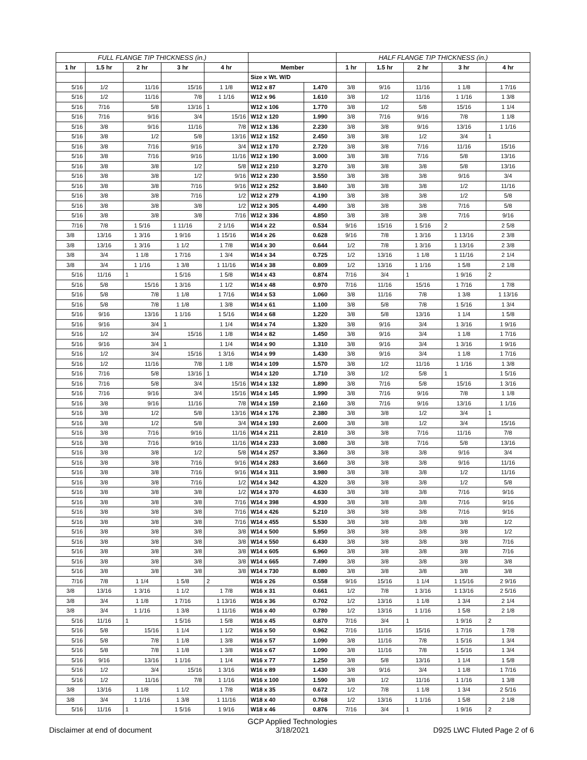| FULL FLANGE TIP THICKNESS (in.) | | | | | | | HALF FLANGE TIP THICKNESS (in.) | | | | |
| --- | --- | --- | --- | --- | --- | --- | --- | --- | --- | --- | --- |
| 1 hr | 1.5 hr | 2 hr | 3 hr | 4 hr | Member | | 1 hr | 1.5 hr | 2 hr | 3 hr | 4 hr |
| | | | | | Size x Wt. W/D | | | | | | |
| 5/16 | 1/2 | 11/16 | 15/16 | 1 1/8 | W12 x 87 | 1.470 | 3/8 | 9/16 | 11/16 | 1 1/8 | 1 7/16 |
| 5/16 | 1/2 | 11/16 | 7/8 | 1 1/16 | W12 x 96 | 1.610 | 3/8 | 1/2 | 11/16 | 1 1/16 | 1 3/8 |
| 5/16 | 7/16 | 5/8 | 13/16 | 1 | W12 x 106 | 1.770 | 3/8 | 1/2 | 5/8 | 15/16 | 1 1/4 |
| 5/16 | 7/16 | 9/16 | 3/4 | 15/16 | W12 x 120 | 1.990 | 3/8 | 7/16 | 9/16 | 7/8 | 1 1/8 |
| 5/16 | 3/8 | 9/16 | 11/16 | 7/8 | W12 x 136 | 2.230 | 3/8 | 3/8 | 9/16 | 13/16 | 1 1/16 |
| 5/16 | 3/8 | 1/2 | 5/8 | 13/16 | W12 x 152 | 2.450 | 3/8 | 3/8 | 1/2 | 3/4 | 1 |
| 5/16 | 3/8 | 7/16 | 9/16 | 3/4 | W12 x 170 | 2.720 | 3/8 | 3/8 | 7/16 | 11/16 | 15/16 |
| 5/16 | 3/8 | 7/16 | 9/16 | 11/16 | W12 x 190 | 3.000 | 3/8 | 3/8 | 7/16 | 5/8 | 13/16 |
| 5/16 | 3/8 | 3/8 | 1/2 | 5/8 | W12 x 210 | 3.270 | 3/8 | 3/8 | 3/8 | 5/8 | 13/16 |
| 5/16 | 3/8 | 3/8 | 1/2 | 9/16 | W12 x 230 | 3.550 | 3/8 | 3/8 | 3/8 | 9/16 | 3/4 |
| 5/16 | 3/8 | 3/8 | 7/16 | 9/16 | W12 x 252 | 3.840 | 3/8 | 3/8 | 3/8 | 1/2 | 11/16 |
| 5/16 | 3/8 | 3/8 | 7/16 | 1/2 | W12 x 279 | 4.190 | 3/8 | 3/8 | 3/8 | 1/2 | 5/8 |
| 5/16 | 3/8 | 3/8 | 3/8 | 1/2 | W12 x 305 | 4.490 | 3/8 | 3/8 | 3/8 | 7/16 | 5/8 |
| 5/16 | 3/8 | 3/8 | 3/8 | 7/16 | W12 x 336 | 4.850 | 3/8 | 3/8 | 3/8 | 7/16 | 9/16 |
| 7/16 | 7/8 | 1 5/16 | 1 11/16 | 2 1/16 | W14 x 22 | 0.534 | 9/16 | 15/16 | 1 5/16 | 2 | 2 5/8 |
| 3/8 | 13/16 | 1 3/16 | 1 9/16 | 1 15/16 | W14 x 26 | 0.628 | 9/16 | 7/8 | 1 3/16 | 1 13/16 | 2 3/8 |
| 3/8 | 13/16 | 1 3/16 | 1 1/2 | 1 7/8 | W14 x 30 | 0.644 | 1/2 | 7/8 | 1 3/16 | 1 13/16 | 2 3/8 |
| 3/8 | 3/4 | 1 1/8 | 1 7/16 | 1 3/4 | W14 x 34 | 0.725 | 1/2 | 13/16 | 1 1/8 | 1 11/16 | 2 1/4 |
| 3/8 | 3/4 | 1 1/16 | 1 3/8 | 1 11/16 | W14 x 38 | 0.809 | 1/2 | 13/16 | 1 1/16 | 1 5/8 | 2 1/8 |
| 5/16 | 11/16 | 1 | 1 5/16 | 1 5/8 | W14 x 43 | 0.874 | 7/16 | 3/4 | 1 | 1 9/16 | 2 |
| 5/16 | 5/8 | 15/16 | 1 3/16 | 1 1/2 | W14 x 48 | 0.970 | 7/16 | 11/16 | 15/16 | 1 7/16 | 1 7/8 |
| 5/16 | 5/8 | 7/8 | 1 1/8 | 1 7/16 | W14 x 53 | 1.060 | 3/8 | 11/16 | 7/8 | 1 3/8 | 1 13/16 |
| 5/16 | 5/8 | 7/8 | 1 1/8 | 1 3/8 | W14 x 61 | 1.100 | 3/8 | 5/8 | 7/8 | 1 5/16 | 1 3/4 |
| 5/16 | 9/16 | 13/16 | 1 1/16 | 1 5/16 | W14 x 68 | 1.220 | 3/8 | 5/8 | 13/16 | 1 1/4 | 1 5/8 |
| 5/16 | 9/16 | 3/4 | 1 | 1 1/4 | W14 x 74 | 1.320 | 3/8 | 9/16 | 3/4 | 1 3/16 | 1 9/16 |
| 5/16 | 1/2 | 3/4 | 15/16 | 1 1/8 | W14 x 82 | 1.450 | 3/8 | 9/16 | 3/4 | 1 1/8 | 1 7/16 |
| 5/16 | 9/16 | 3/4 | 1 | 1 1/4 | W14 x 90 | 1.310 | 3/8 | 9/16 | 3/4 | 1 3/16 | 1 9/16 |
| 5/16 | 1/2 | 3/4 | 15/16 | 1 3/16 | W14 x 99 | 1.430 | 3/8 | 9/16 | 3/4 | 1 1/8 | 1 7/16 |
| 5/16 | 1/2 | 11/16 | 7/8 | 1 1/8 | W14 x 109 | 1.570 | 3/8 | 1/2 | 11/16 | 1 1/16 | 1 3/8 |
| 5/16 | 7/16 | 5/8 | 13/16 | 1 | W14 x 120 | 1.710 | 3/8 | 1/2 | 5/8 | 1 | 1 5/16 |
| 5/16 | 7/16 | 5/8 | 3/4 | 15/16 | W14 x 132 | 1.890 | 3/8 | 7/16 | 5/8 | 15/16 | 1 3/16 |
| 5/16 | 7/16 | 9/16 | 3/4 | 15/16 | W14 x 145 | 1.990 | 3/8 | 7/16 | 9/16 | 7/8 | 1 1/8 |
| 5/16 | 3/8 | 9/16 | 11/16 | 7/8 | W14 x 159 | 2.160 | 3/8 | 7/16 | 9/16 | 13/16 | 1 1/16 |
| 5/16 | 3/8 | 1/2 | 5/8 | 13/16 | W14 x 176 | 2.380 | 3/8 | 3/8 | 1/2 | 3/4 | 1 |
| 5/16 | 3/8 | 1/2 | 5/8 | 3/4 | W14 x 193 | 2.600 | 3/8 | 3/8 | 1/2 | 3/4 | 15/16 |
| 5/16 | 3/8 | 7/16 | 9/16 | 11/16 | W14 x 211 | 2.810 | 3/8 | 3/8 | 7/16 | 11/16 | 7/8 |
| 5/16 | 3/8 | 7/16 | 9/16 | 11/16 | W14 x 233 | 3.080 | 3/8 | 3/8 | 7/16 | 5/8 | 13/16 |
| 5/16 | 3/8 | 3/8 | 1/2 | 5/8 | W14 x 257 | 3.360 | 3/8 | 3/8 | 3/8 | 9/16 | 3/4 |
| 5/16 | 3/8 | 3/8 | 7/16 | 9/16 | W14 x 283 | 3.660 | 3/8 | 3/8 | 3/8 | 9/16 | 11/16 |
| 5/16 | 3/8 | 3/8 | 7/16 | 9/16 | W14 x 311 | 3.980 | 3/8 | 3/8 | 3/8 | 1/2 | 11/16 |
| 5/16 | 3/8 | 3/8 | 7/16 | 1/2 | W14 x 342 | 4.320 | 3/8 | 3/8 | 3/8 | 1/2 | 5/8 |
| 5/16 | 3/8 | 3/8 | 3/8 | 1/2 | W14 x 370 | 4.630 | 3/8 | 3/8 | 3/8 | 7/16 | 9/16 |
| 5/16 | 3/8 | 3/8 | 3/8 | 7/16 | W14 x 398 | 4.930 | 3/8 | 3/8 | 3/8 | 7/16 | 9/16 |
| 5/16 | 3/8 | 3/8 | 3/8 | 7/16 | W14 x 426 | 5.210 | 3/8 | 3/8 | 3/8 | 7/16 | 9/16 |
| 5/16 | 3/8 | 3/8 | 3/8 | 7/16 | W14 x 455 | 5.530 | 3/8 | 3/8 | 3/8 | 3/8 | 1/2 |
| 5/16 | 3/8 | 3/8 | 3/8 | 3/8 | W14 x 500 | 5.950 | 3/8 | 3/8 | 3/8 | 3/8 | 1/2 |
| 5/16 | 3/8 | 3/8 | 3/8 | 3/8 | W14 x 550 | 6.430 | 3/8 | 3/8 | 3/8 | 3/8 | 7/16 |
| 5/16 | 3/8 | 3/8 | 3/8 | 3/8 | W14 x 605 | 6.960 | 3/8 | 3/8 | 3/8 | 3/8 | 7/16 |
| 5/16 | 3/8 | 3/8 | 3/8 | 3/8 | W14 x 665 | 7.490 | 3/8 | 3/8 | 3/8 | 3/8 | 3/8 |
| 5/16 | 3/8 | 3/8 | 3/8 | 3/8 | W14 x 730 | 8.080 | 3/8 | 3/8 | 3/8 | 3/8 | 3/8 |
| 7/16 | 7/8 | 1 1/4 | 1 5/8 | 2 | W16 x 26 | 0.558 | 9/16 | 15/16 | 1 1/4 | 1 15/16 | 2 9/16 |
| 3/8 | 13/16 | 1 3/16 | 1 1/2 | 1 7/8 | W16 x 31 | 0.661 | 1/2 | 7/8 | 1 3/16 | 1 13/16 | 2 5/16 |
| 3/8 | 3/4 | 1 1/8 | 1 7/16 | 1 13/16 | W16 x 36 | 0.702 | 1/2 | 13/16 | 1 1/8 | 1 3/4 | 2 1/4 |
| 3/8 | 3/4 | 1 1/16 | 1 3/8 | 1 11/16 | W16 x 40 | 0.780 | 1/2 | 13/16 | 1 1/16 | 1 5/8 | 2 1/8 |
| 5/16 | 11/16 | 1 | 1 5/16 | 1 5/8 | W16 x 45 | 0.870 | 7/16 | 3/4 | 1 | 1 9/16 | 2 |
| 5/16 | 5/8 | 15/16 | 1 1/4 | 1 1/2 | W16 x 50 | 0.962 | 7/16 | 11/16 | 15/16 | 1 7/16 | 1 7/8 |
| 5/16 | 5/8 | 7/8 | 1 1/8 | 1 3/8 | W16 x 57 | 1.090 | 3/8 | 11/16 | 7/8 | 1 5/16 | 1 3/4 |
| 5/16 | 5/8 | 7/8 | 1 1/8 | 1 3/8 | W16 x 67 | 1.090 | 3/8 | 11/16 | 7/8 | 1 5/16 | 1 3/4 |
| 5/16 | 9/16 | 13/16 | 1 1/16 | 1 1/4 | W16 x 77 | 1.250 | 3/8 | 5/8 | 13/16 | 1 1/4 | 1 5/8 |
| 5/16 | 1/2 | 3/4 | 15/16 | 1 3/16 | W16 x 89 | 1.430 | 3/8 | 9/16 | 3/4 | 1 1/8 | 1 7/16 |
| 5/16 | 1/2 | 11/16 | 7/8 | 1 1/16 | W16 x 100 | 1.590 | 3/8 | 1/2 | 11/16 | 1 1/16 | 1 3/8 |
| 3/8 | 13/16 | 1 1/8 | 1 1/2 | 1 7/8 | W18 x 35 | 0.672 | 1/2 | 7/8 | 1 1/8 | 1 3/4 | 2 5/16 |
| 3/8 | 3/4 | 1 1/16 | 1 3/8 | 1 11/16 | W18 x 40 | 0.768 | 1/2 | 13/16 | 1 1/16 | 1 5/8 | 2 1/8 |
| 5/16 | 11/16 | 1 | 1 5/16 | 1 9/16 | W18 x 46 | 0.876 | 7/16 | 3/4 | 1 | 1 9/16 | 2 |
Disclaimer at end of document
GCP Applied Technologies
3/18/2021
D925 LWC Fluted Page 2 of 6